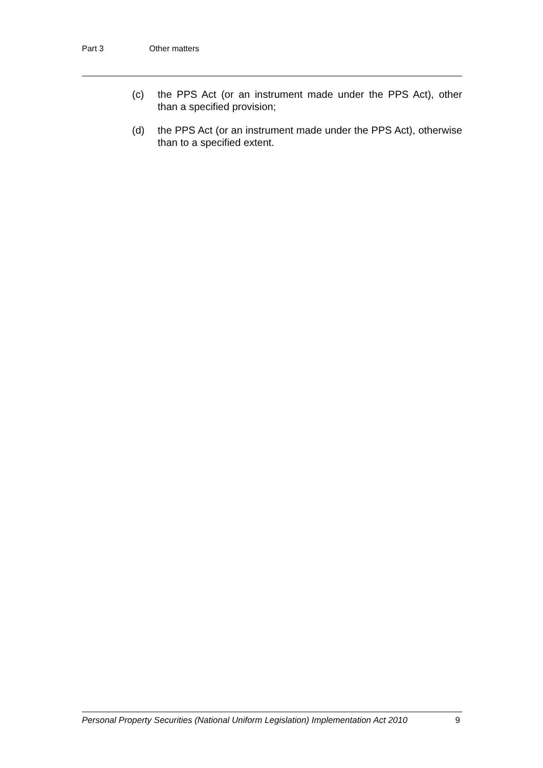Part 3 Other matters
(c) the PPS Act (or an instrument made under the PPS Act), other than a specified provision;
(d) the PPS Act (or an instrument made under the PPS Act), otherwise than to a specified extent.
Personal Property Securities (National Uniform Legislation) Implementation Act 2010 9